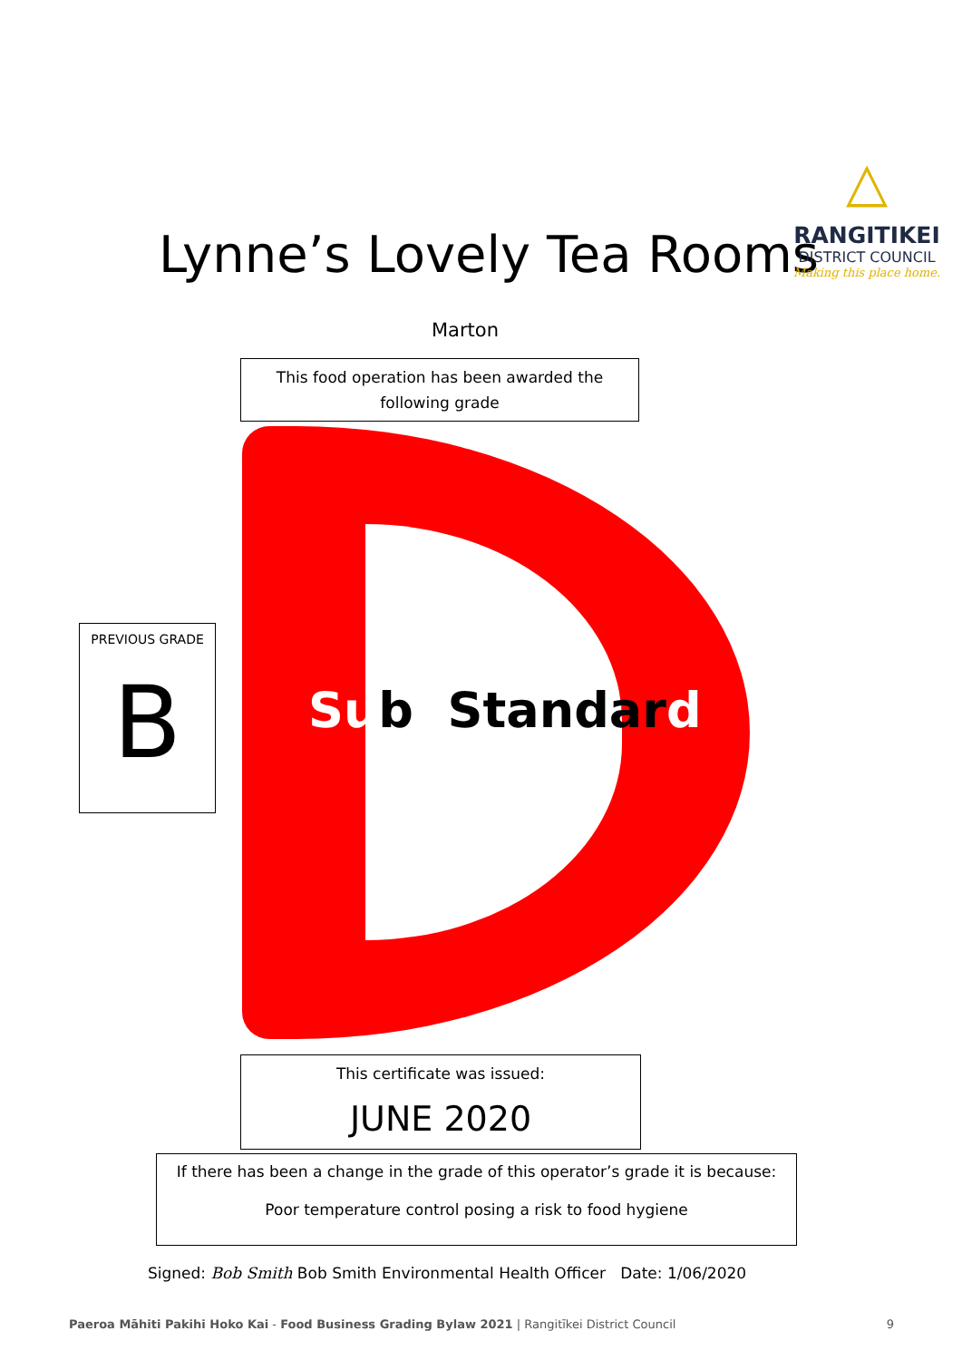Lynne’s Lovely Tea Rooms
△
RANGITIKEI
DISTRICT COUNCIL
Making this place home.
Marton
This food operation has been awarded the
following grade
Sub Standard
PREVIOUS GRADE
B
This certificate was issued:
JUNE 2020
If there has been a change in the grade of this operator’s grade it is because:
Poor temperature control posing a risk to food hygiene
Signed: Bob Smith Bob Smith Environmental Health Officer Date: 1/06/2020
Paeroa Māhiti Pakihi Hoko Kai - Food Business Grading Bylaw 2021 | Rangitīkei District Council 9